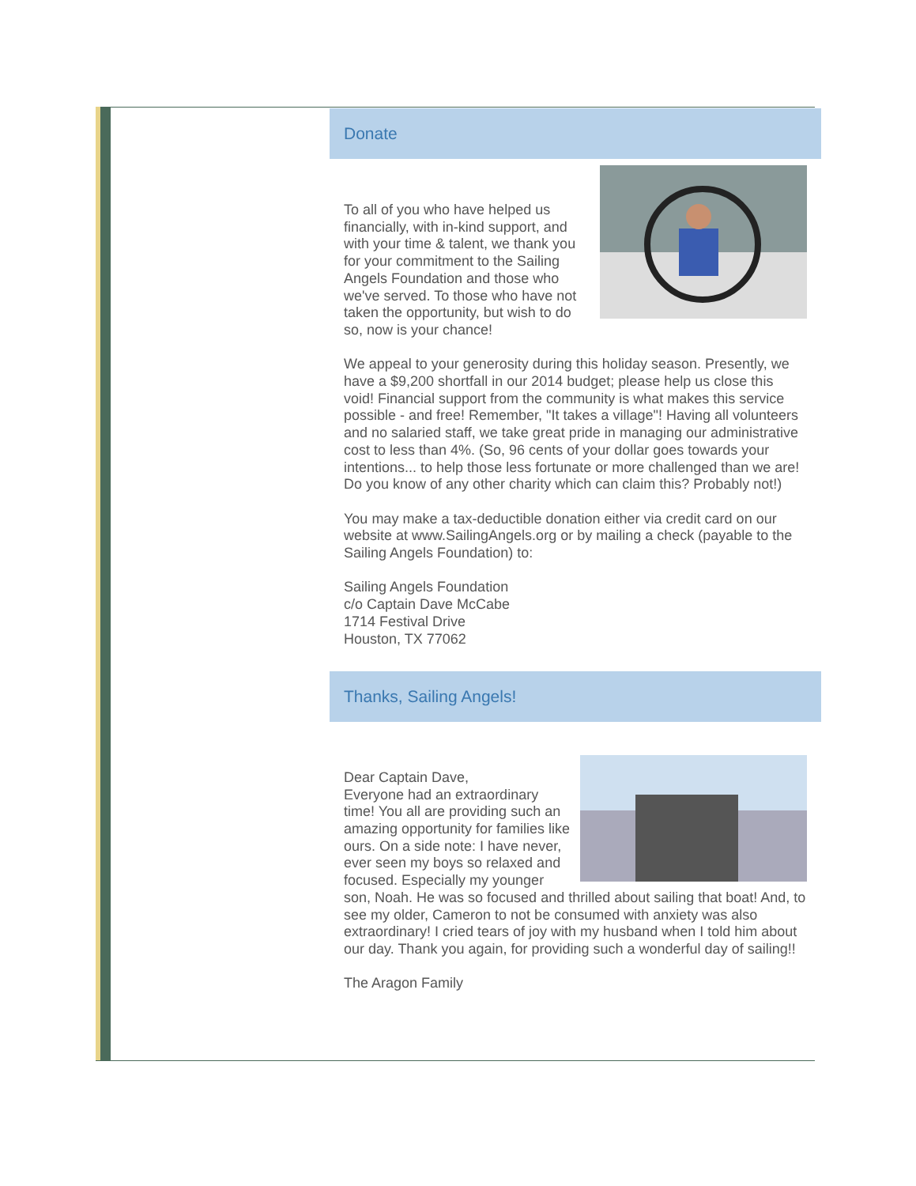Donate
To all of you who have helped us financially, with in-kind support, and with your time & talent, we thank you for your commitment to the Sailing Angels Foundation and those who we've served. To those who have not taken the opportunity, but wish to do so, now is your chance!
We appeal to your generosity during this holiday season. Presently, we have a $9,200 shortfall in our 2014 budget; please help us close this void! Financial support from the community is what makes this service possible - and free! Remember, "It takes a village"! Having all volunteers and no salaried staff, we take great pride in managing our administrative cost to less than 4%. (So, 96 cents of your dollar goes towards your intentions... to help those less fortunate or more challenged than we are! Do you know of any other charity which can claim this? Probably not!)
You may make a tax-deductible donation either via credit card on our website at www.SailingAngels.org or by mailing a check (payable to the Sailing Angels Foundation) to:
Sailing Angels Foundation
c/o Captain Dave McCabe
1714 Festival Drive
Houston, TX 77062
Thanks, Sailing Angels!
Dear Captain Dave,
Everyone had an extraordinary time! You all are providing such an amazing opportunity for families like ours. On a side note: I have never, ever seen my boys so relaxed and focused. Especially my younger son, Noah. He was so focused and thrilled about sailing that boat! And, to see my older, Cameron to not be consumed with anxiety was also extraordinary! I cried tears of joy with my husband when I told him about our day. Thank you again, for providing such a wonderful day of sailing!!
The Aragon Family